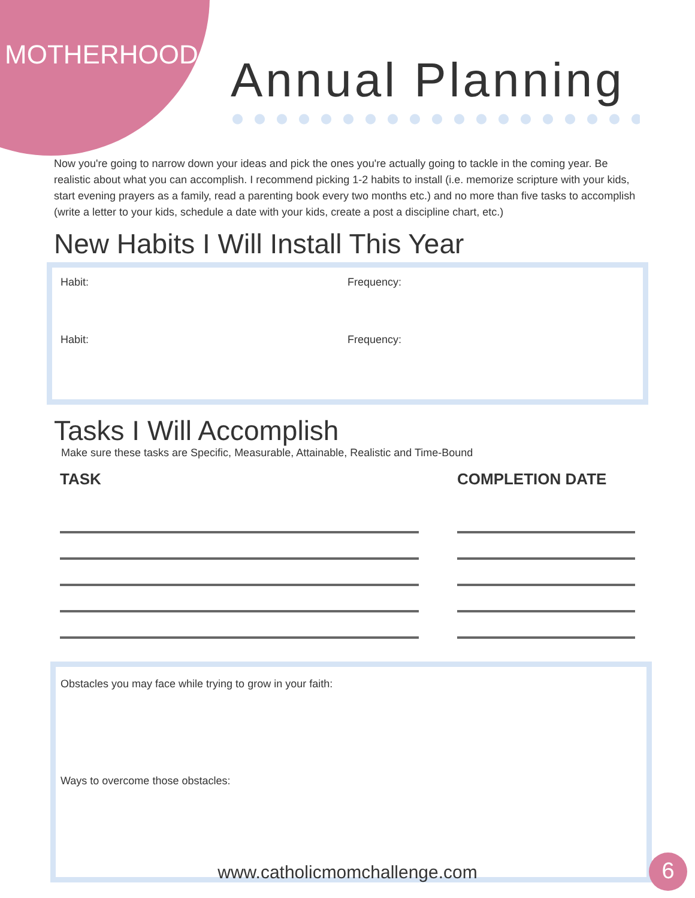MOTHERHOOD Annual Planning
Now you're going to narrow down your ideas and pick the ones you're actually going to tackle in the coming year. Be realistic about what you can accomplish. I recommend picking 1-2 habits to install (i.e. memorize scripture with your kids, start evening prayers as a family, read a parenting book every two months etc.) and no more than five tasks to accomplish (write a letter to your kids, schedule a date with your kids, create a post a discipline chart, etc.)
New Habits I Will Install This Year
Habit: Frequency:
Habit: Frequency:
Tasks I Will Accomplish
Make sure these tasks are Specific, Measurable, Attainable, Realistic and Time-Bound
TASK COMPLETION DATE
Obstacles you may face while trying to grow in your faith:
Ways to overcome those obstacles:
www.catholicmomchallenge.com 6